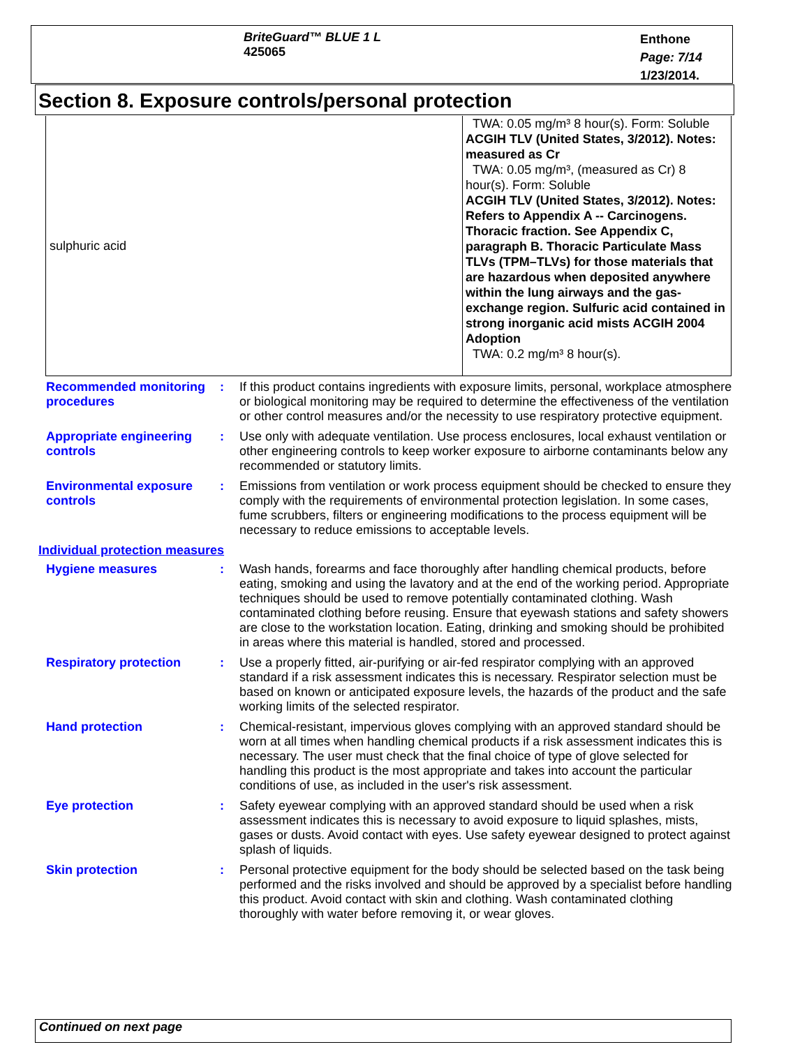BriteGuard™ BLUE 1 L
425065
Enthone
Page: 7/14
1/23/2014.
Section 8. Exposure controls/personal protection
| sulphuric acid | TWA: 0.05 mg/m³ 8 hour(s). Form: Soluble ACGIH TLV (United States, 3/2012). Notes: measured as Cr TWA: 0.05 mg/m³, (measured as Cr) 8 hour(s). Form: Soluble ACGIH TLV (United States, 3/2012). Notes: Refers to Appendix A -- Carcinogens. Thoracic fraction. See Appendix C, paragraph B. Thoracic Particulate Mass TLVs (TPM–TLVs) for those materials that are hazardous when deposited anywhere within the lung airways and the gas-exchange region. Sulfuric acid contained in strong inorganic acid mists ACGIH 2004 Adoption TWA: 0.2 mg/m³ 8 hour(s). |
Recommended monitoring procedures
: If this product contains ingredients with exposure limits, personal, workplace atmosphere or biological monitoring may be required to determine the effectiveness of the ventilation or other control measures and/or the necessity to use respiratory protective equipment.
Appropriate engineering controls
: Use only with adequate ventilation. Use process enclosures, local exhaust ventilation or other engineering controls to keep worker exposure to airborne contaminants below any recommended or statutory limits.
Environmental exposure controls
: Emissions from ventilation or work process equipment should be checked to ensure they comply with the requirements of environmental protection legislation. In some cases, fume scrubbers, filters or engineering modifications to the process equipment will be necessary to reduce emissions to acceptable levels.
Individual protection measures
Hygiene measures : Wash hands, forearms and face thoroughly after handling chemical products, before eating, smoking and using the lavatory and at the end of the working period. Appropriate techniques should be used to remove potentially contaminated clothing. Wash contaminated clothing before reusing. Ensure that eyewash stations and safety showers are close to the workstation location. Eating, drinking and smoking should be prohibited in areas where this material is handled, stored and processed.
Respiratory protection : Use a properly fitted, air-purifying or air-fed respirator complying with an approved standard if a risk assessment indicates this is necessary. Respirator selection must be based on known or anticipated exposure levels, the hazards of the product and the safe working limits of the selected respirator.
Hand protection : Chemical-resistant, impervious gloves complying with an approved standard should be worn at all times when handling chemical products if a risk assessment indicates this is necessary. The user must check that the final choice of type of glove selected for handling this product is the most appropriate and takes into account the particular conditions of use, as included in the user's risk assessment.
Eye protection : Safety eyewear complying with an approved standard should be used when a risk assessment indicates this is necessary to avoid exposure to liquid splashes, mists, gases or dusts. Avoid contact with eyes. Use safety eyewear designed to protect against splash of liquids.
Skin protection : Personal protective equipment for the body should be selected based on the task being performed and the risks involved and should be approved by a specialist before handling this product. Avoid contact with skin and clothing. Wash contaminated clothing thoroughly with water before removing it, or wear gloves.
Continued on next page